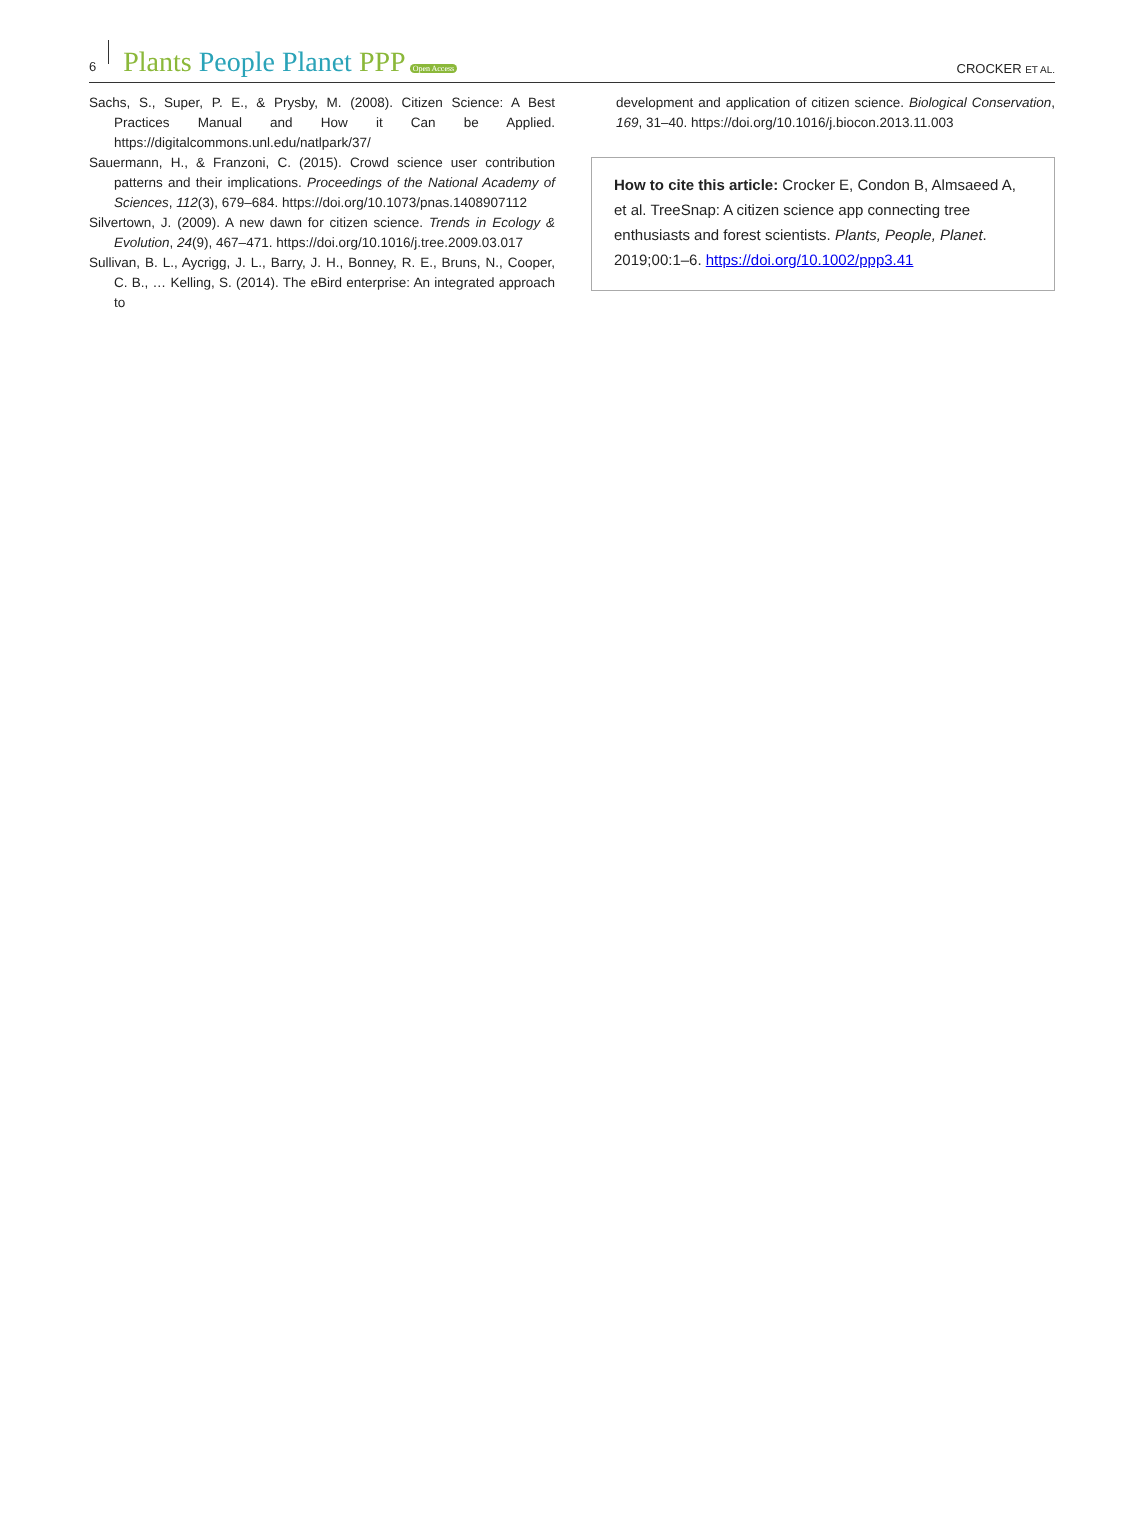6 Plants People Planet PPP Open Access CROCKER ET AL.
Sachs, S., Super, P. E., & Prysby, M. (2008). Citizen Science: A Best Practices Manual and How it Can be Applied. https://digitalcommons.unl.edu/natlpark/37/
Sauermann, H., & Franzoni, C. (2015). Crowd science user contribution patterns and their implications. Proceedings of the National Academy of Sciences, 112(3), 679–684. https://doi.org/10.1073/pnas.1408907112
Silvertown, J. (2009). A new dawn for citizen science. Trends in Ecology & Evolution, 24(9), 467–471. https://doi.org/10.1016/j.tree.2009.03.017
Sullivan, B. L., Aycrigg, J. L., Barry, J. H., Bonney, R. E., Bruns, N., Cooper, C. B., … Kelling, S. (2014). The eBird enterprise: An integrated approach to
development and application of citizen science. Biological Conservation, 169, 31–40. https://doi.org/10.1016/j.biocon.2013.11.003
How to cite this article: Crocker E, Condon B, Almsaeed A, et al. TreeSnap: A citizen science app connecting tree enthusiasts and forest scientists. Plants, People, Planet. 2019;00:1–6. https://doi.org/10.1002/ppp3.41